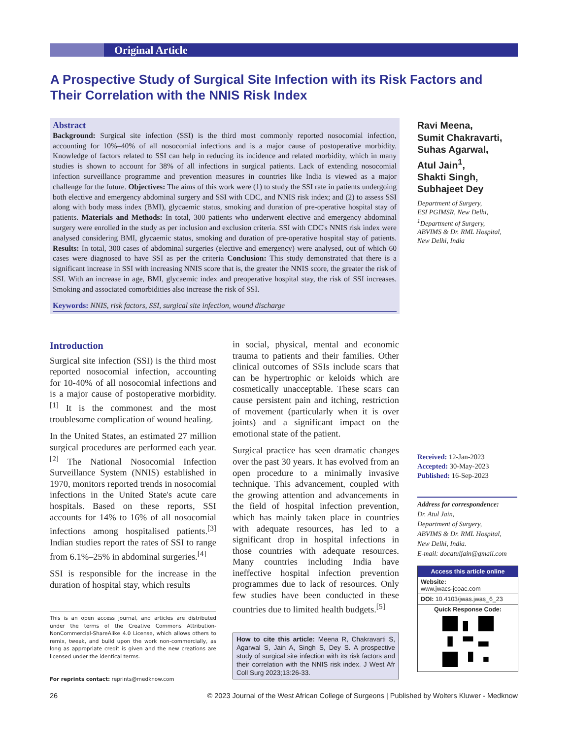Original Article
A Prospective Study of Surgical Site Infection with its Risk Factors and Their Correlation with the NNIS Risk Index
Abstract
Background: Surgical site infection (SSI) is the third most commonly reported nosocomial infection, accounting for 10%–40% of all nosocomial infections and is a major cause of postoperative morbidity. Knowledge of factors related to SSI can help in reducing its incidence and related morbidity, which in many studies is shown to account for 38% of all infections in surgical patients. Lack of extending nosocomial infection surveillance programme and prevention measures in countries like India is viewed as a major challenge for the future. Objectives: The aims of this work were (1) to study the SSI rate in patients undergoing both elective and emergency abdominal surgery and SSI with CDC, and NNIS risk index; and (2) to assess SSI along with body mass index (BMI), glycaemic status, smoking and duration of pre-operative hospital stay of patients. Materials and Methods: In total, 300 patients who underwent elective and emergency abdominal surgery were enrolled in the study as per inclusion and exclusion criteria. SSI with CDC's NNIS risk index were analysed considering BMI, glycaemic status, smoking and duration of pre-operative hospital stay of patients. Results: In total, 300 cases of abdominal surgeries (elective and emergency) were analysed, out of which 60 cases were diagnosed to have SSI as per the criteria Conclusion: This study demonstrated that there is a significant increase in SSI with increasing NNIS score that is, the greater the NNIS score, the greater the risk of SSI. With an increase in age, BMI, glycaemic index and preoperative hospital stay, the risk of SSI increases. Smoking and associated comorbidities also increase the risk of SSI.
Keywords: NNIS, risk factors, SSI, surgical site infection, wound discharge
Ravi Meena,
Sumit Chakravarti,
Suhas Agarwal,
Atul Jain<sup>1</sup>,
Shakti Singh,
Subhajeet Dey
Department of Surgery,
ESI PGIMSR, New Delhi,
<sup>1</sup> Department of Surgery,
ABVIMS & Dr. RML Hospital,
New Delhi, India
Introduction
Surgical site infection (SSI) is the third most reported nosocomial infection, accounting for 10-40% of all nosocomial infections and is a major cause of postoperative morbidity.<sup>[1]</sup> It is the commonest and the most troublesome complication of wound healing.
In the United States, an estimated 27 million surgical procedures are performed each year.<sup>[2]</sup> The National Nosocomial Infection Surveillance System (NNIS) established in 1970, monitors reported trends in nosocomial infections in the United State's acute care hospitals. Based on these reports, SSI accounts for 14% to 16% of all nosocomial infections among hospitalised patients.<sup>[3]</sup> Indian studies report the rates of SSI to range from 6.1%–25% in abdominal surgeries.<sup>[4]</sup>
SSI is responsible for the increase in the duration of hospital stay, which results
in social, physical, mental and economic trauma to patients and their families. Other clinical outcomes of SSIs include scars that can be hypertrophic or keloids which are cosmetically unacceptable. These scars can cause persistent pain and itching, restriction of movement (particularly when it is over joints) and a significant impact on the emotional state of the patient.
Surgical practice has seen dramatic changes over the past 30 years. It has evolved from an open procedure to a minimally invasive technique. This advancement, coupled with the growing attention and advancements in the field of hospital infection prevention, which has mainly taken place in countries with adequate resources, has led to a significant drop in hospital infections in those countries with adequate resources. Many countries including India have ineffective hospital infection prevention programmes due to lack of resources. Only few studies have been conducted in these countries due to limited health budgets.<sup>[5]</sup>
This is an open access journal, and articles are distributed under the terms of the Creative Commons Attribution-NonCommercial-ShareAlike 4.0 License, which allows others to remix, tweak, and build upon the work non-commercially, as long as appropriate credit is given and the new creations are licensed under the identical terms.
For reprints contact: reprints@medknow.com
How to cite this article: Meena R, Chakravarti S, Agarwal S, Jain A, Singh S, Dey S. A prospective study of surgical site infection with its risk factors and their correlation with the NNIS risk index. J West Afr Coll Surg 2023;13:26-33.
Received: 12-Jan-2023
Accepted: 30-May-2023
Published: 16-Sep-2023
Address for correspondence:
Dr. Atul Jain,
Department of Surgery,
ABVIMS & Dr. RML Hospital,
New Delhi, India.
E-mail: docatuljain@gmail.com
Access this article online
Website:
www.jwacs-jcoac.com
DOI: 10.4103/jwas.jwas_6_23
Quick Response Code:
26 © 2023 Journal of the West African College of Surgeons | Published by Wolters Kluwer - Medknow